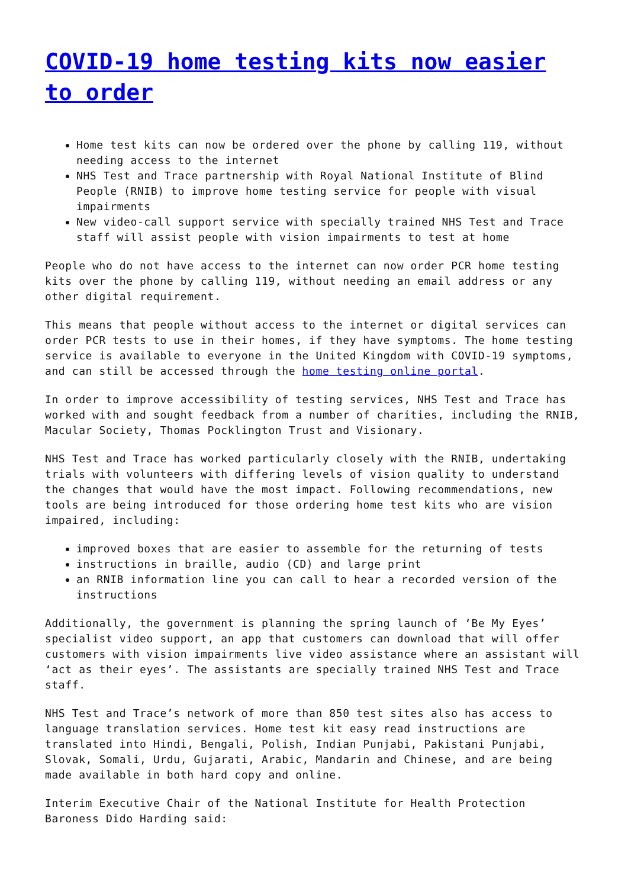COVID-19 home testing kits now easier to order
Home test kits can now be ordered over the phone by calling 119, without needing access to the internet
NHS Test and Trace partnership with Royal National Institute of Blind People (RNIB) to improve home testing service for people with visual impairments
New video-call support service with specially trained NHS Test and Trace staff will assist people with vision impairments to test at home
People who do not have access to the internet can now order PCR home testing kits over the phone by calling 119, without needing an email address or any other digital requirement.
This means that people without access to the internet or digital services can order PCR tests to use in their homes, if they have symptoms. The home testing service is available to everyone in the United Kingdom with COVID-19 symptoms, and can still be accessed through the home testing online portal.
In order to improve accessibility of testing services, NHS Test and Trace has worked with and sought feedback from a number of charities, including the RNIB, Macular Society, Thomas Pocklington Trust and Visionary.
NHS Test and Trace has worked particularly closely with the RNIB, undertaking trials with volunteers with differing levels of vision quality to understand the changes that would have the most impact. Following recommendations, new tools are being introduced for those ordering home test kits who are vision impaired, including:
improved boxes that are easier to assemble for the returning of tests
instructions in braille, audio (CD) and large print
an RNIB information line you can call to hear a recorded version of the instructions
Additionally, the government is planning the spring launch of ‘Be My Eyes’ specialist video support, an app that customers can download that will offer customers with vision impairments live video assistance where an assistant will ‘act as their eyes’. The assistants are specially trained NHS Test and Trace staff.
NHS Test and Trace’s network of more than 850 test sites also has access to language translation services. Home test kit easy read instructions are translated into Hindi, Bengali, Polish, Indian Punjabi, Pakistani Punjabi, Slovak, Somali, Urdu, Gujarati, Arabic, Mandarin and Chinese, and are being made available in both hard copy and online.
Interim Executive Chair of the National Institute for Health Protection Baroness Dido Harding said: